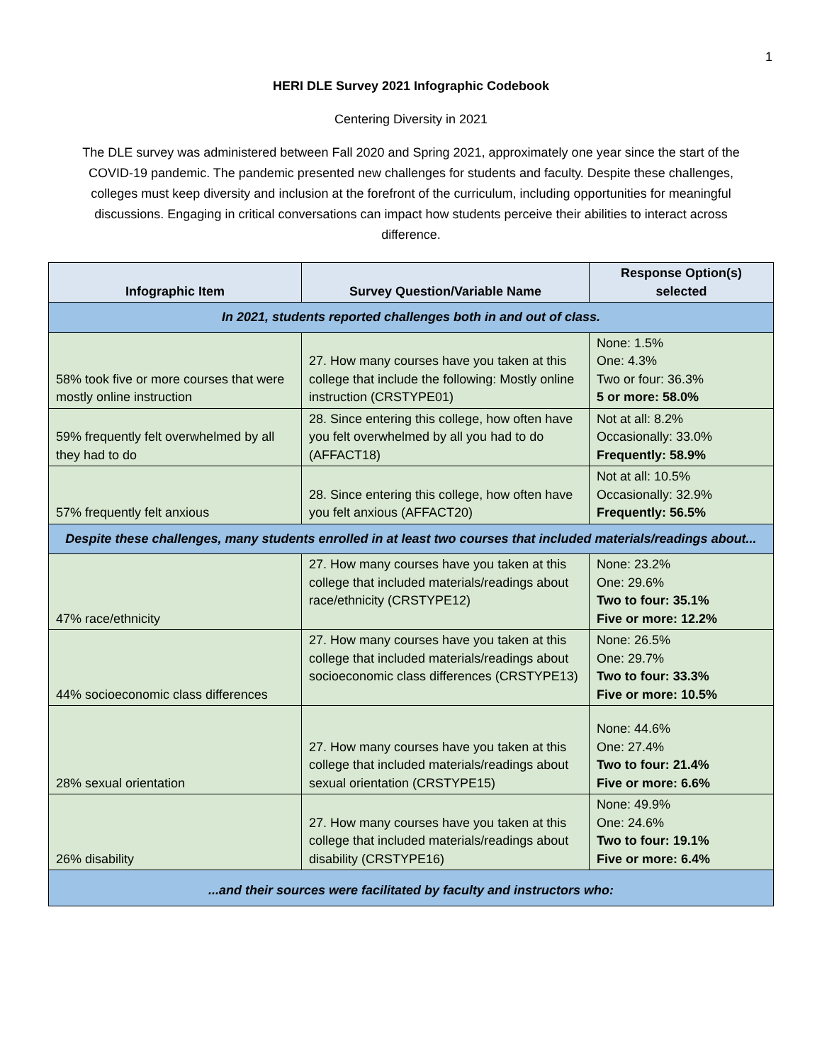1
HERI DLE Survey 2021 Infographic Codebook
Centering Diversity in 2021
The DLE survey was administered between Fall 2020 and Spring 2021, approximately one year since the start of the COVID-19 pandemic. The pandemic presented new challenges for students and faculty. Despite these challenges, colleges must keep diversity and inclusion at the forefront of the curriculum, including opportunities for meaningful discussions. Engaging in critical conversations can impact how students perceive their abilities to interact across difference.
| Infographic Item | Survey Question/Variable Name | Response Option(s) selected |
| --- | --- | --- |
| In 2021, students reported challenges both in and out of class. | | |
| 58% took five or more courses that were mostly online instruction | 27. How many courses have you taken at this college that include the following: Mostly online instruction (CRSTYPE01) | None: 1.5% One: 4.3% Two or four: 36.3% 5 or more: 58.0% |
| 59% frequently felt overwhelmed by all they had to do | 28. Since entering this college, how often have you felt overwhelmed by all you had to do (AFFACT18) | Not at all: 8.2% Occasionally: 33.0% Frequently: 58.9% |
| 57% frequently felt anxious | 28. Since entering this college, how often have you felt anxious (AFFACT20) | Not at all: 10.5% Occasionally: 32.9% Frequently: 56.5% |
| Despite these challenges, many students enrolled in at least two courses that included materials/readings about... | | |
| 47% race/ethnicity | 27. How many courses have you taken at this college that included materials/readings about race/ethnicity (CRSTYPE12) | None: 23.2% One: 29.6% Two to four: 35.1% Five or more: 12.2% |
| 44% socioeconomic class differences | 27. How many courses have you taken at this college that included materials/readings about socioeconomic class differences (CRSTYPE13) | None: 26.5% One: 29.7% Two to four: 33.3% Five or more: 10.5% |
| 28% sexual orientation | 27. How many courses have you taken at this college that included materials/readings about sexual orientation (CRSTYPE15) | None: 44.6% One: 27.4% Two to four: 21.4% Five or more: 6.6% |
| 26% disability | 27. How many courses have you taken at this college that included materials/readings about disability (CRSTYPE16) | None: 49.9% One: 24.6% Two to four: 19.1% Five or more: 6.4% |
| ...and their sources were facilitated by faculty and instructors who: | | |